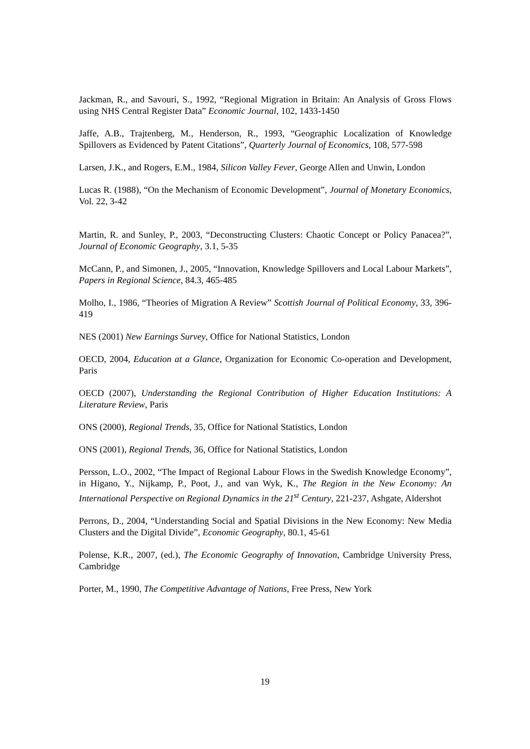Jackman, R., and Savouri, S., 1992, “Regional Migration in Britain: An Analysis of Gross Flows using NHS Central Register Data” Economic Journal, 102, 1433-1450
Jaffe, A.B., Trajtenberg, M., Henderson, R., 1993, “Geographic Localization of Knowledge Spillovers as Evidenced by Patent Citations”, Quarterly Journal of Economics, 108, 577-598
Larsen, J.K., and Rogers, E.M., 1984, Silicon Valley Fever, George Allen and Unwin, London
Lucas R. (1988), “On the Mechanism of Economic Development”, Journal of Monetary Economics, Vol. 22, 3-42
Martin, R. and Sunley, P., 2003, “Deconstructing Clusters: Chaotic Concept or Policy Panacea?”, Journal of Economic Geography, 3.1, 5-35
McCann, P., and Simonen, J., 2005, “Innovation, Knowledge Spillovers and Local Labour Markets”, Papers in Regional Science, 84.3, 465-485
Molho, I., 1986, “Theories of Migration A Review” Scottish Journal of Political Economy, 33, 396-419
NES (2001) New Earnings Survey, Office for National Statistics, London
OECD, 2004, Education at a Glance, Organization for Economic Co-operation and Development, Paris
OECD (2007), Understanding the Regional Contribution of Higher Education Institutions: A Literature Review, Paris
ONS (2000), Regional Trends, 35, Office for National Statistics, London
ONS (2001), Regional Trends, 36, Office for National Statistics, London
Persson, L.O., 2002, “The Impact of Regional Labour Flows in the Swedish Knowledge Economy”, in Higano, Y., Nijkamp, P., Poot, J., and van Wyk, K., The Region in the New Economy: An International Perspective on Regional Dynamics in the 21<sup>st</sup> Century, 221-237, Ashgate, Aldershot
Perrons, D., 2004, “Understanding Social and Spatial Divisions in the New Economy: New Media Clusters and the Digital Divide”, Economic Geography, 80.1, 45-61
Polense, K.R., 2007, (ed.), The Economic Geography of Innovation, Cambridge University Press, Cambridge
Porter, M., 1990, The Competitive Advantage of Nations, Free Press, New York
19